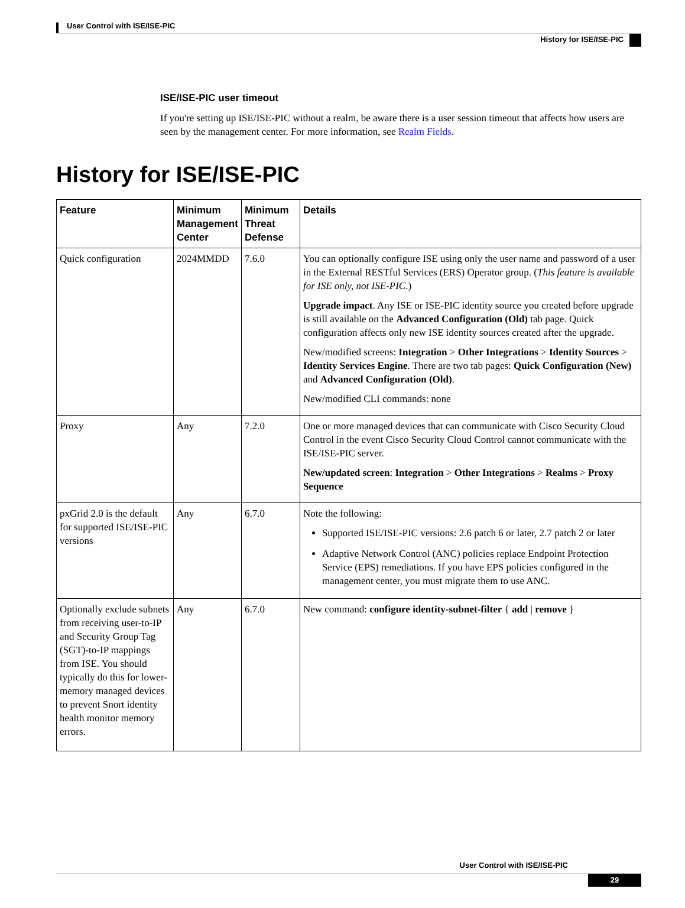User Control with ISE/ISE-PIC
History for ISE/ISE-PIC
ISE/ISE-PIC user timeout
If you're setting up ISE/ISE-PIC without a realm, be aware there is a user session timeout that affects how users are seen by the management center. For more information, see Realm Fields.
History for ISE/ISE-PIC
| Feature | Minimum Management Center | Minimum Threat Defense | Details |
| --- | --- | --- | --- |
| Quick configuration | 2024MMDD | 7.6.0 | You can optionally configure ISE using only the user name and password of a user in the External RESTful Services (ERS) Operator group. ( This feature is available for ISE only, not ISE-PIC .) Upgrade impact . Any ISE or ISE-PIC identity source you created before upgrade is still available on the Advanced Configuration (Old) tab page. Quick configuration affects only new ISE identity sources created after the upgrade. New/modified screens: Integration > Other Integrations > Identity Sources > Identity Services Engine . There are two tab pages: Quick Configuration (New) and Advanced Configuration (Old) . New/modified CLI commands: none |
| Proxy | Any | 7.2.0 | One or more managed devices that can communicate with Cisco Security Cloud Control in the event Cisco Security Cloud Control cannot communicate with the ISE/ISE-PIC server. New/updated screen : Integration > Other Integrations > Realms > Proxy Sequence |
| pxGrid 2.0 is the default for supported ISE/ISE-PIC versions | Any | 6.7.0 | Note the following: Supported ISE/ISE-PIC versions: 2.6 patch 6 or later, 2.7 patch 2 or later Adaptive Network Control (ANC) policies replace Endpoint Protection Service (EPS) remediations. If you have EPS policies configured in the management center, you must migrate them to use ANC. |
| Optionally exclude subnets from receiving user-to-IP and Security Group Tag (SGT)-to-IP mappings from ISE. You should typically do this for lower-memory managed devices to prevent Snort identity health monitor memory errors. | Any | 6.7.0 | New command: configure identity-subnet-filter { add / remove } |
User Control with ISE/ISE-PIC
29